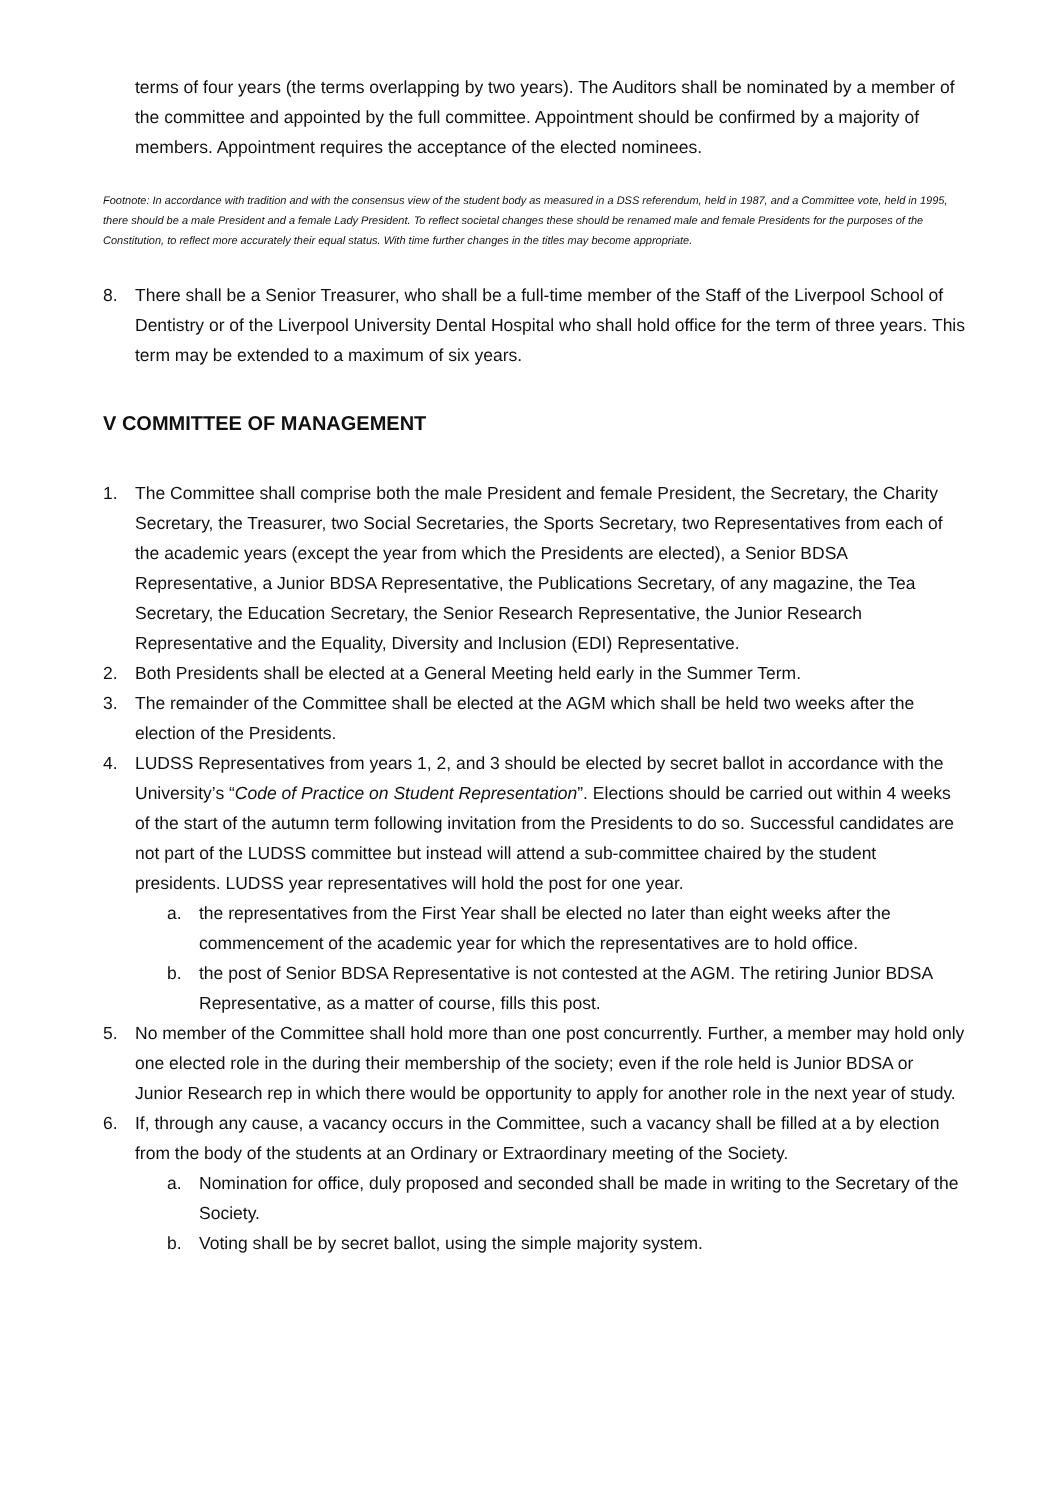terms of four years (the terms overlapping by two years). The Auditors shall be nominated by a member of the committee and appointed by the full committee. Appointment should be confirmed by a majority of members. Appointment requires the acceptance of the elected nominees.
Footnote: In accordance with tradition and with the consensus view of the student body as measured in a DSS referendum, held in 1987, and a Committee vote, held in 1995, there should be a male President and a female Lady President. To reflect societal changes these should be renamed male and female Presidents for the purposes of the Constitution, to reflect more accurately their equal status. With time further changes in the titles may become appropriate.
8. There shall be a Senior Treasurer, who shall be a full-time member of the Staff of the Liverpool School of Dentistry or of the Liverpool University Dental Hospital who shall hold office for the term of three years. This term may be extended to a maximum of six years.
V COMMITTEE OF MANAGEMENT
1. The Committee shall comprise both the male President and female President, the Secretary, the Charity Secretary, the Treasurer, two Social Secretaries, the Sports Secretary, two Representatives from each of the academic years (except the year from which the Presidents are elected), a Senior BDSA Representative, a Junior BDSA Representative, the Publications Secretary, of any magazine, the Tea Secretary, the Education Secretary, the Senior Research Representative, the Junior Research Representative and the Equality, Diversity and Inclusion (EDI) Representative.
2. Both Presidents shall be elected at a General Meeting held early in the Summer Term.
3. The remainder of the Committee shall be elected at the AGM which shall be held two weeks after the election of the Presidents.
4. LUDSS Representatives from years 1, 2, and 3 should be elected by secret ballot in accordance with the University’s “Code of Practice on Student Representation”. Elections should be carried out within 4 weeks of the start of the autumn term following invitation from the Presidents to do so. Successful candidates are not part of the LUDSS committee but instead will attend a sub-committee chaired by the student presidents. LUDSS year representatives will hold the post for one year.
a. the representatives from the First Year shall be elected no later than eight weeks after the commencement of the academic year for which the representatives are to hold office.
b. the post of Senior BDSA Representative is not contested at the AGM. The retiring Junior BDSA Representative, as a matter of course, fills this post.
5. No member of the Committee shall hold more than one post concurrently. Further, a member may hold only one elected role in the during their membership of the society; even if the role held is Junior BDSA or Junior Research rep in which there would be opportunity to apply for another role in the next year of study.
6. If, through any cause, a vacancy occurs in the Committee, such a vacancy shall be filled at a by election from the body of the students at an Ordinary or Extraordinary meeting of the Society.
a. Nomination for office, duly proposed and seconded shall be made in writing to the Secretary of the Society.
b. Voting shall be by secret ballot, using the simple majority system.